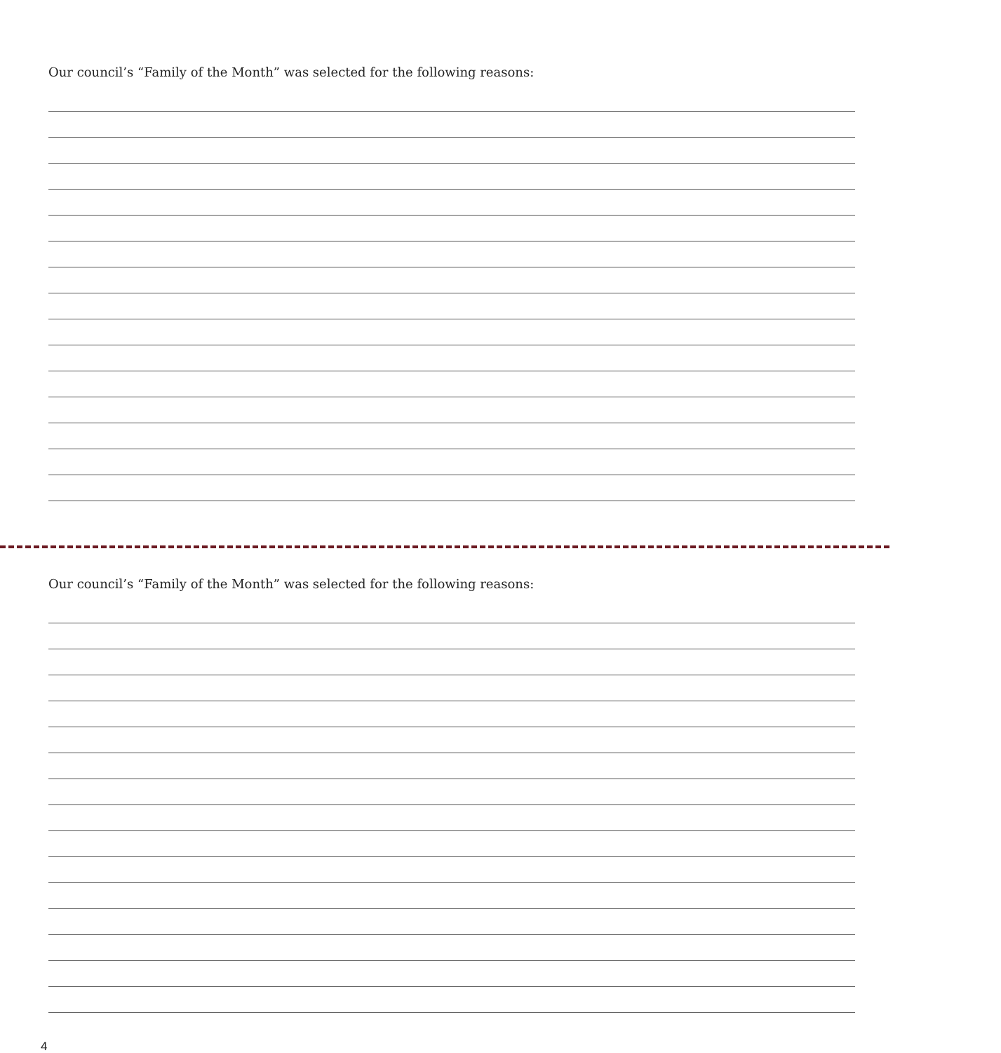Our council’s “Family of the Month” was selected for the following reasons:
Our council’s “Family of the Month” was selected for the following reasons:
4